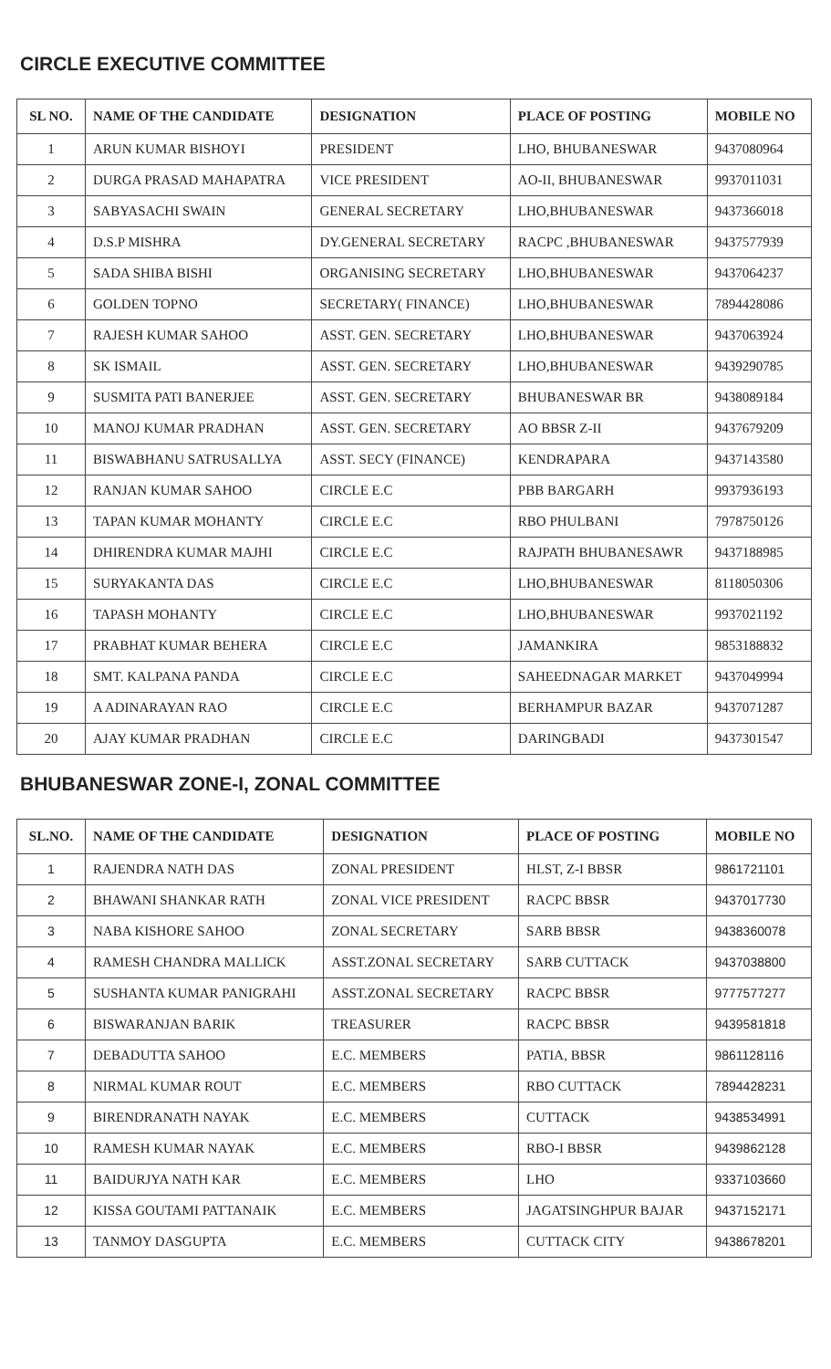CIRCLE EXECUTIVE COMMITTEE
| SL NO. | NAME OF THE CANDIDATE | DESIGNATION | PLACE OF POSTING | MOBILE NO |
| --- | --- | --- | --- | --- |
| 1 | ARUN KUMAR BISHOYI | PRESIDENT | LHO, BHUBANESWAR | 9437080964 |
| 2 | DURGA PRASAD MAHAPATRA | VICE PRESIDENT | AO-II, BHUBANESWAR | 9937011031 |
| 3 | SABYASACHI SWAIN | GENERAL SECRETARY | LHO,BHUBANESWAR | 9437366018 |
| 4 | D.S.P MISHRA | DY.GENERAL SECRETARY | RACPC ,BHUBANESWAR | 9437577939 |
| 5 | SADA SHIBA BISHI | ORGANISING SECRETARY | LHO,BHUBANESWAR | 9437064237 |
| 6 | GOLDEN TOPNO | SECRETARY( FINANCE) | LHO,BHUBANESWAR | 7894428086 |
| 7 | RAJESH KUMAR SAHOO | ASST. GEN. SECRETARY | LHO,BHUBANESWAR | 9437063924 |
| 8 | SK ISMAIL | ASST. GEN. SECRETARY | LHO,BHUBANESWAR | 9439290785 |
| 9 | SUSMITA PATI BANERJEE | ASST. GEN. SECRETARY | BHUBANESWAR BR | 9438089184 |
| 10 | MANOJ KUMAR PRADHAN | ASST. GEN. SECRETARY | AO BBSR Z-II | 9437679209 |
| 11 | BISWABHANU SATRUSALLYA | ASST. SECY (FINANCE) | KENDRAPARA | 9437143580 |
| 12 | RANJAN KUMAR SAHOO | CIRCLE E.C | PBB BARGARH | 9937936193 |
| 13 | TAPAN KUMAR MOHANTY | CIRCLE E.C | RBO PHULBANI | 7978750126 |
| 14 | DHIRENDRA KUMAR MAJHI | CIRCLE E.C | RAJPATH BHUBANESAWR | 9437188985 |
| 15 | SURYAKANTA DAS | CIRCLE E.C | LHO,BHUBANESWAR | 8118050306 |
| 16 | TAPASH MOHANTY | CIRCLE E.C | LHO,BHUBANESWAR | 9937021192 |
| 17 | PRABHAT KUMAR BEHERA | CIRCLE E.C | JAMANKIRA | 9853188832 |
| 18 | SMT. KALPANA PANDA | CIRCLE E.C | SAHEEDNAGAR MARKET | 9437049994 |
| 19 | A ADINARAYAN RAO | CIRCLE E.C | BERHAMPUR BAZAR | 9437071287 |
| 20 | AJAY KUMAR PRADHAN | CIRCLE E.C | DARINGBADI | 9437301547 |
BHUBANESWAR ZONE-I, ZONAL COMMITTEE
| SL.NO. | NAME OF THE CANDIDATE | DESIGNATION | PLACE OF POSTING | MOBILE NO |
| --- | --- | --- | --- | --- |
| 1 | RAJENDRA NATH DAS | ZONAL PRESIDENT | HLST, Z-I BBSR | 9861721101 |
| 2 | BHAWANI SHANKAR RATH | ZONAL VICE PRESIDENT | RACPC BBSR | 9437017730 |
| 3 | NABA KISHORE SAHOO | ZONAL SECRETARY | SARB BBSR | 9438360078 |
| 4 | RAMESH CHANDRA MALLICK | ASST.ZONAL SECRETARY | SARB CUTTACK | 9437038800 |
| 5 | SUSHANTA KUMAR PANIGRAHI | ASST.ZONAL SECRETARY | RACPC BBSR | 9777577277 |
| 6 | BISWARANJAN BARIK | TREASURER | RACPC BBSR | 9439581818 |
| 7 | DEBADUTTA SAHOO | E.C. MEMBERS | PATIA, BBSR | 9861128116 |
| 8 | NIRMAL KUMAR ROUT | E.C. MEMBERS | RBO CUTTACK | 7894428231 |
| 9 | BIRENDRANATH NAYAK | E.C. MEMBERS | CUTTACK | 9438534991 |
| 10 | RAMESH KUMAR NAYAK | E.C. MEMBERS | RBO-I BBSR | 9439862128 |
| 11 | BAIDURJYA NATH KAR | E.C. MEMBERS | LHO | 9337103660 |
| 12 | KISSA GOUTAMI PATTANAIK | E.C. MEMBERS | JAGATSINGHPUR BAJAR | 9437152171 |
| 13 | TANMOY DASGUPTA | E.C. MEMBERS | CUTTACK CITY | 9438678201 |